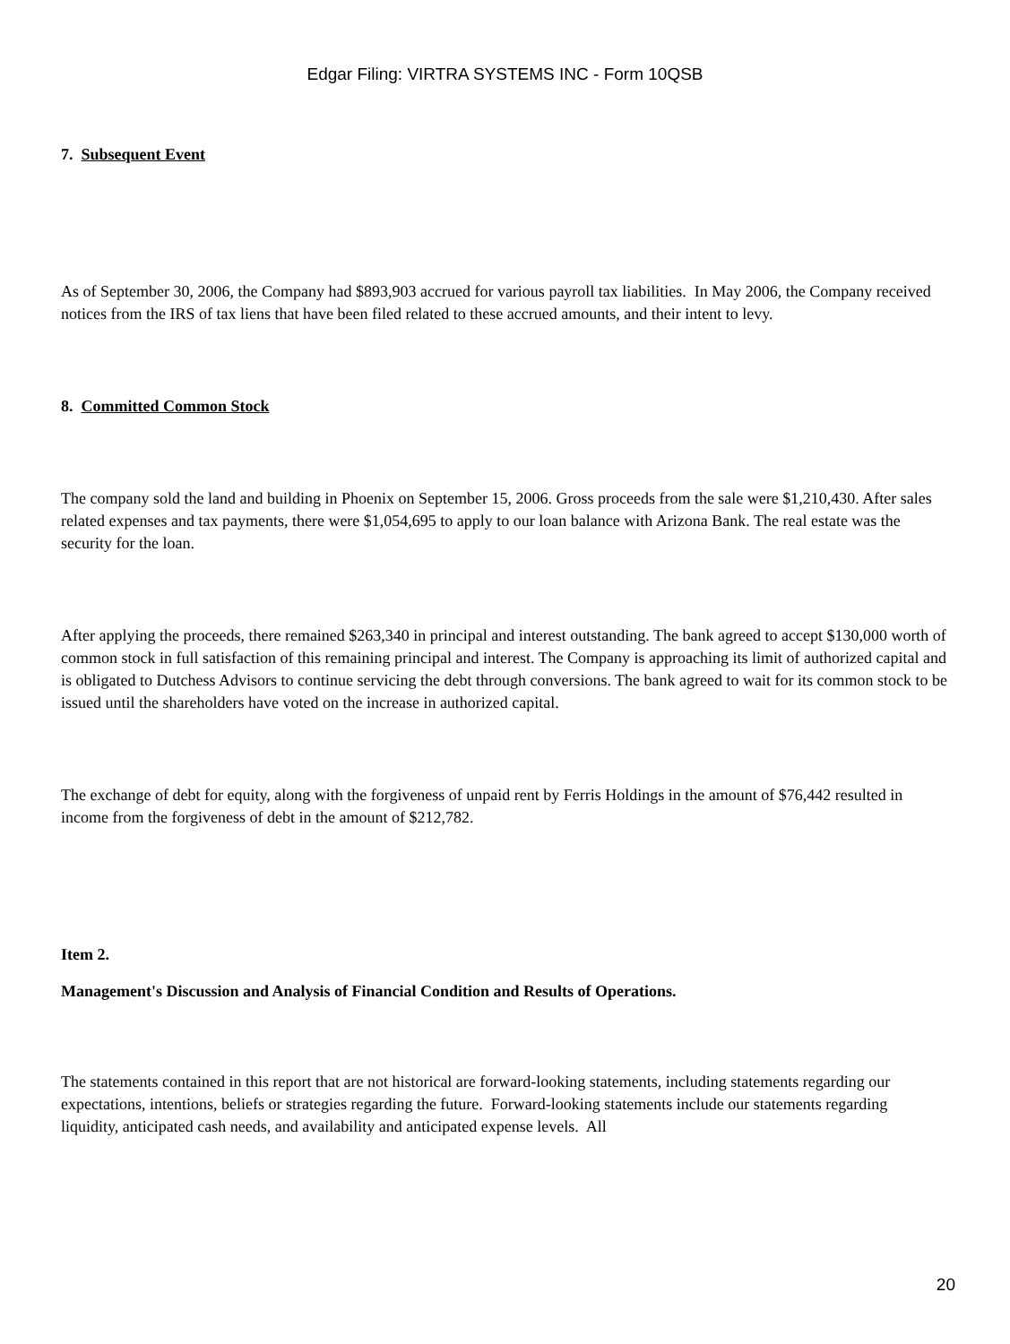Edgar Filing: VIRTRA SYSTEMS INC - Form 10QSB
7. Subsequent Event
As of September 30, 2006, the Company had $893,903 accrued for various payroll tax liabilities. In May 2006, the Company received notices from the IRS of tax liens that have been filed related to these accrued amounts, and their intent to levy.
8. Committed Common Stock
The company sold the land and building in Phoenix on September 15, 2006. Gross proceeds from the sale were $1,210,430. After sales related expenses and tax payments, there were $1,054,695 to apply to our loan balance with Arizona Bank. The real estate was the security for the loan.
After applying the proceeds, there remained $263,340 in principal and interest outstanding. The bank agreed to accept $130,000 worth of common stock in full satisfaction of this remaining principal and interest. The Company is approaching its limit of authorized capital and is obligated to Dutchess Advisors to continue servicing the debt through conversions. The bank agreed to wait for its common stock to be issued until the shareholders have voted on the increase in authorized capital.
The exchange of debt for equity, along with the forgiveness of unpaid rent by Ferris Holdings in the amount of $76,442 resulted in income from the forgiveness of debt in the amount of $212,782.
Item 2.
Management's Discussion and Analysis of Financial Condition and Results of Operations.
The statements contained in this report that are not historical are forward-looking statements, including statements regarding our expectations, intentions, beliefs or strategies regarding the future. Forward-looking statements include our statements regarding liquidity, anticipated cash needs, and availability and anticipated expense levels. All
20